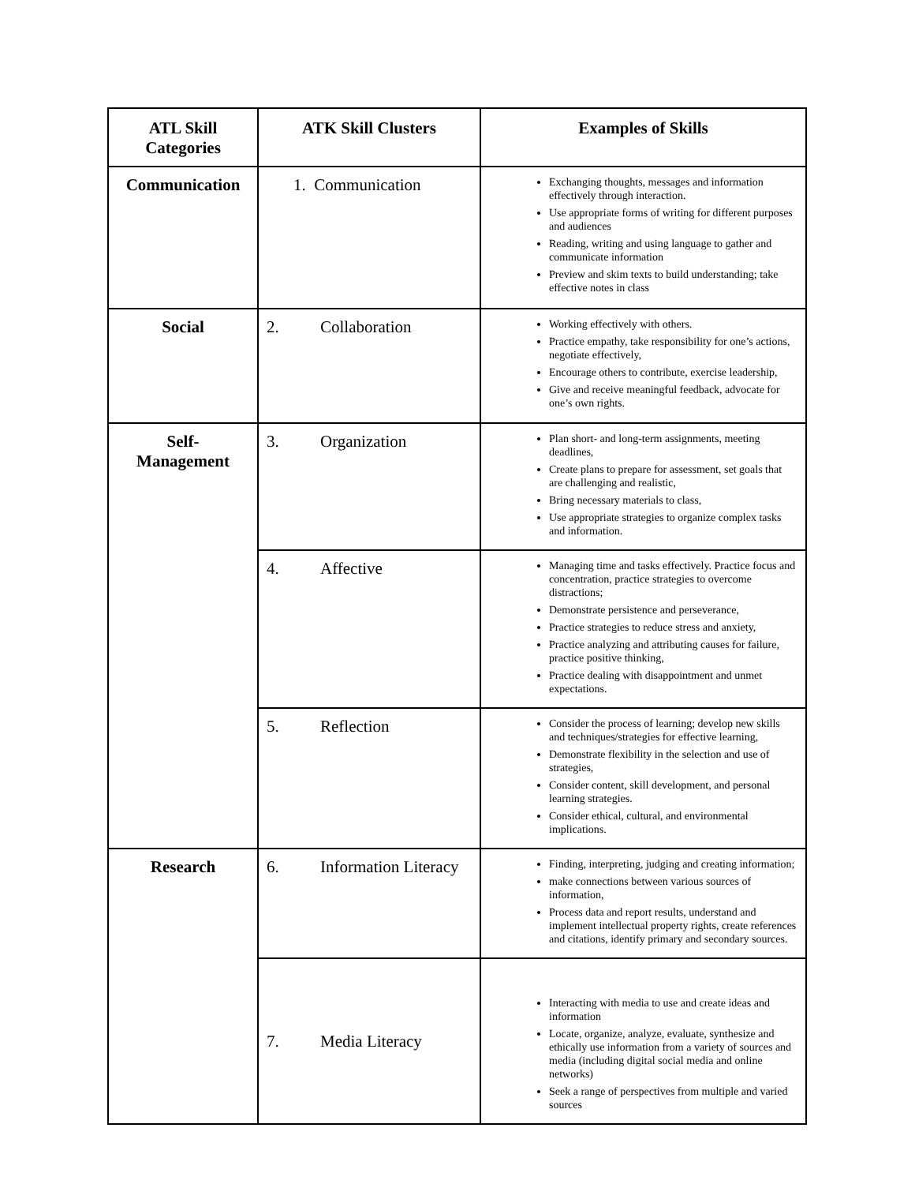| ATL Skill Categories | ATK Skill Clusters | Examples of Skills |
| --- | --- | --- |
| Communication | 1. Communication | Exchanging thoughts, messages and information effectively through interaction. Use appropriate forms of writing for different purposes and audiences Reading, writing and using language to gather and communicate information Preview and skim texts to build understanding; take effective notes in class |
| Social | 2. Collaboration | Working effectively with others. Practice empathy, take responsibility for one’s actions, negotiate effectively, Encourage others to contribute, exercise leadership, Give and receive meaningful feedback, advocate for one’s own rights. |
| Self- Management | 3. Organization | Plan short- and long-term assignments, meeting deadlines, Create plans to prepare for assessment, set goals that are challenging and realistic, Bring necessary materials to class, Use appropriate strategies to organize complex tasks and information. |
| | 4. Affective | Managing time and tasks effectively. Practice focus and concentration, practice strategies to overcome distractions; Demonstrate persistence and perseverance, Practice strategies to reduce stress and anxiety, Practice analyzing and attributing causes for failure, practice positive thinking, Practice dealing with disappointment and unmet expectations. |
| | 5. Reflection | Consider the process of learning; develop new skills and techniques/strategies for effective learning, Demonstrate flexibility in the selection and use of strategies, Consider content, skill development, and personal learning strategies. Consider ethical, cultural, and environmental implications. |
| Research | 6. Information Literacy | Finding, interpreting, judging and creating information; make connections between various sources of information, Process data and report results, understand and implement intellectual property rights, create references and citations, identify primary and secondary sources. |
| | 7. Media Literacy | Interacting with media to use and create ideas and information Locate, organize, analyze, evaluate, synthesize and ethically use information from a variety of sources and media (including digital social media and online networks) Seek a range of perspectives from multiple and varied sources |